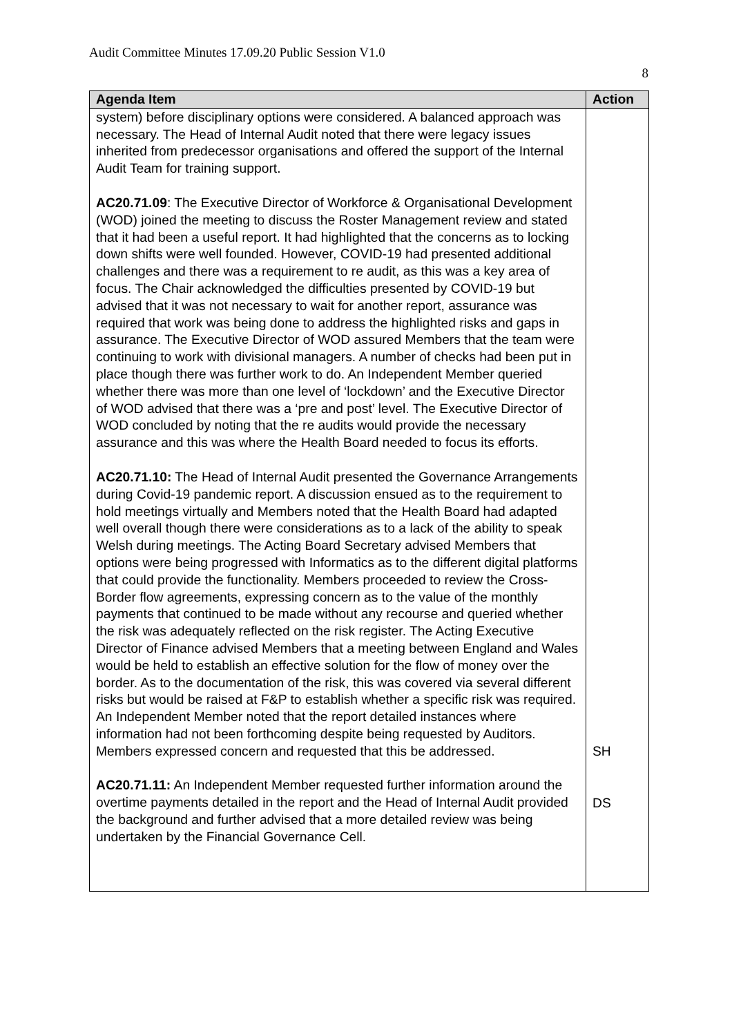Audit Committee Minutes 17.09.20 Public Session V1.0
8
| Agenda Item | Action |
| --- | --- |
| system) before disciplinary options were considered. A balanced approach was necessary. The Head of Internal Audit noted that there were legacy issues inherited from predecessor organisations and offered the support of the Internal Audit Team for training support. AC20.71.09 : The Executive Director of Workforce & Organisational Development (WOD) joined the meeting to discuss the Roster Management review and stated that it had been a useful report. It had highlighted that the concerns as to locking down shifts were well founded. However, COVID-19 had presented additional challenges and there was a requirement to re audit, as this was a key area of focus. The Chair acknowledged the difficulties presented by COVID-19 but advised that it was not necessary to wait for another report, assurance was required that work was being done to address the highlighted risks and gaps in assurance. The Executive Director of WOD assured Members that the team were continuing to work with divisional managers. A number of checks had been put in place though there was further work to do. An Independent Member queried whether there was more than one level of ‘lockdown’ and the Executive Director of WOD advised that there was a ‘pre and post’ level. The Executive Director of WOD concluded by noting that the re audits would provide the necessary assurance and this was where the Health Board needed to focus its efforts. AC20.71.10: The Head of Internal Audit presented the Governance Arrangements during Covid-19 pandemic report. A discussion ensued as to the requirement to hold meetings virtually and Members noted that the Health Board had adapted well overall though there were considerations as to a lack of the ability to speak Welsh during meetings. The Acting Board Secretary advised Members that options were being progressed with Informatics as to the different digital platforms that could provide the functionality. Members proceeded to review the Cross-Border flow agreements, expressing concern as to the value of the monthly payments that continued to be made without any recourse and queried whether the risk was adequately reflected on the risk register. The Acting Executive Director of Finance advised Members that a meeting between England and Wales would be held to establish an effective solution for the flow of money over the border. As to the documentation of the risk, this was covered via several different risks but would be raised at F&P to establish whether a specific risk was required. An Independent Member noted that the report detailed instances where information had not been forthcoming despite being requested by Auditors. Members expressed concern and requested that this be addressed. AC20.71.11: An Independent Member requested further information around the overtime payments detailed in the report and the Head of Internal Audit provided the background and further advised that a more detailed review was being undertaken by the Financial Governance Cell. | SH DS |